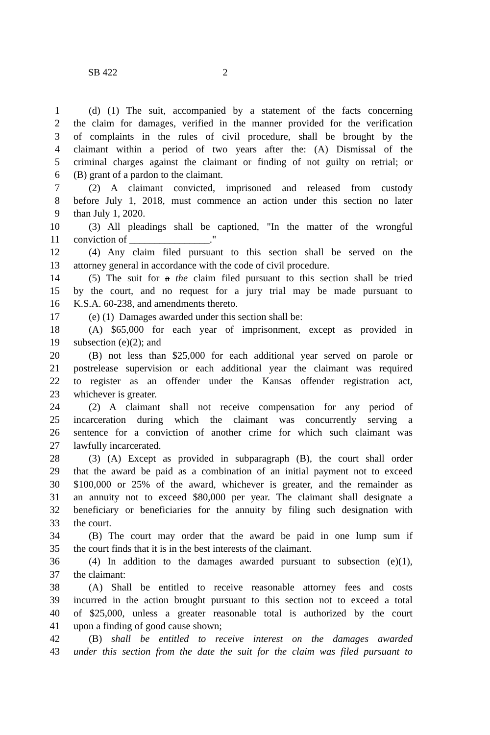SB 422 2
1 (d) (1) The suit, accompanied by a statement of the facts concerning
2 the claim for damages, verified in the manner provided for the verification
3 of complaints in the rules of civil procedure, shall be brought by the
4 claimant within a period of two years after the: (A) Dismissal of the
5 criminal charges against the claimant or finding of not guilty on retrial; or
6 (B) grant of a pardon to the claimant.
7 (2) A claimant convicted, imprisoned and released from custody
8 before July 1, 2018, must commence an action under this section no later
9 than July 1, 2020.
10 (3) All pleadings shall be captioned, "In the matter of the wrongful
11 conviction of ________________."
12 (4) Any claim filed pursuant to this section shall be served on the
13 attorney general in accordance with the code of civil procedure.
14 (5) The suit for a the claim filed pursuant to this section shall be tried
15 by the court, and no request for a jury trial may be made pursuant to
16 K.S.A. 60-238, and amendments thereto.
17 (e) (1) Damages awarded under this section shall be:
18 (A) $65,000 for each year of imprisonment, except as provided in
19 subsection (e)(2); and
20 (B) not less than $25,000 for each additional year served on parole or
21 postrelease supervision or each additional year the claimant was required
22 to register as an offender under the Kansas offender registration act,
23 whichever is greater.
24 (2) A claimant shall not receive compensation for any period of
25 incarceration during which the claimant was concurrently serving a
26 sentence for a conviction of another crime for which such claimant was
27 lawfully incarcerated.
28 (3) (A) Except as provided in subparagraph (B), the court shall order
29 that the award be paid as a combination of an initial payment not to exceed
30 $100,000 or 25% of the award, whichever is greater, and the remainder as
31 an annuity not to exceed $80,000 per year. The claimant shall designate a
32 beneficiary or beneficiaries for the annuity by filing such designation with
33 the court.
34 (B) The court may order that the award be paid in one lump sum if
35 the court finds that it is in the best interests of the claimant.
36 (4) In addition to the damages awarded pursuant to subsection (e)(1),
37 the claimant:
38 (A) Shall be entitled to receive reasonable attorney fees and costs
39 incurred in the action brought pursuant to this section not to exceed a total
40 of $25,000, unless a greater reasonable total is authorized by the court
41 upon a finding of good cause shown;
42 (B) shall be entitled to receive interest on the damages awarded
43 under this section from the date the suit for the claim was filed pursuant to